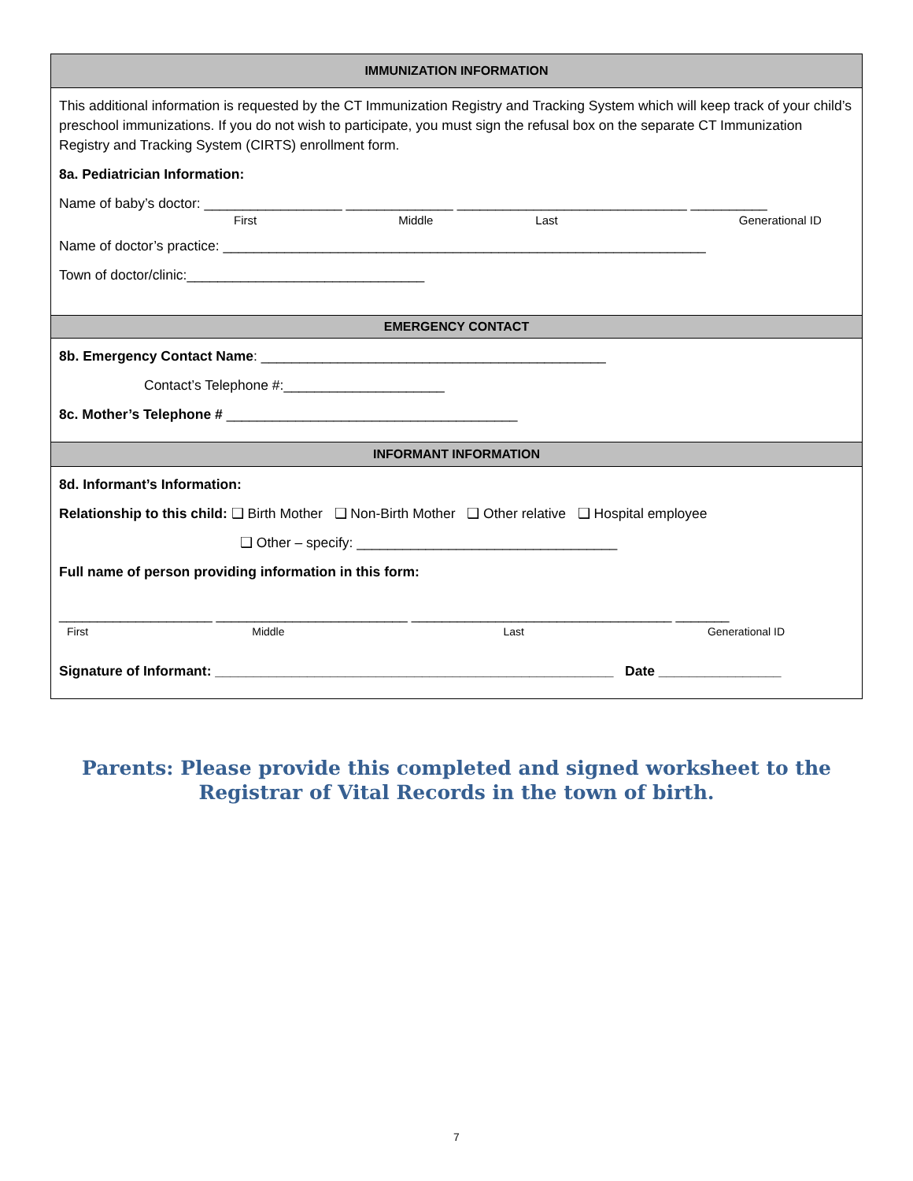IMMUNIZATION INFORMATION
This additional information is requested by the CT Immunization Registry and Tracking System which will keep track of your child’s preschool immunizations. If you do not wish to participate, you must sign the refusal box on the separate CT Immunization Registry and Tracking System (CIRTS) enrollment form.
8a. Pediatrician Information:
Name of baby’s doctor: __________________ ______________ ______________________________ __________
First Middle Last Generational ID
Name of doctor’s practice: _______________________________________________________________
Town of doctor/clinic:_______________________________
EMERGENCY CONTACT
8b. Emergency Contact Name: _____________________________________________
Contact’s Telephone #:_____________________
8c. Mother’s Telephone # ______________________________________
INFORMANT INFORMATION
8d. Informant’s Information:
Relationship to this child: ❑ Birth Mother ❑ Non-Birth Mother ❑ Other relative ❑ Hospital employee
❑ Other – specify: __________________________________
Full name of person providing information in this form:
____________________ _________________________ __________________________________ _______
First Middle Last Generational ID
Signature of Informant: ____________________________________________________ Date ________________
Parents: Please provide this completed and signed worksheet to the Registrar of Vital Records in the town of birth.
7